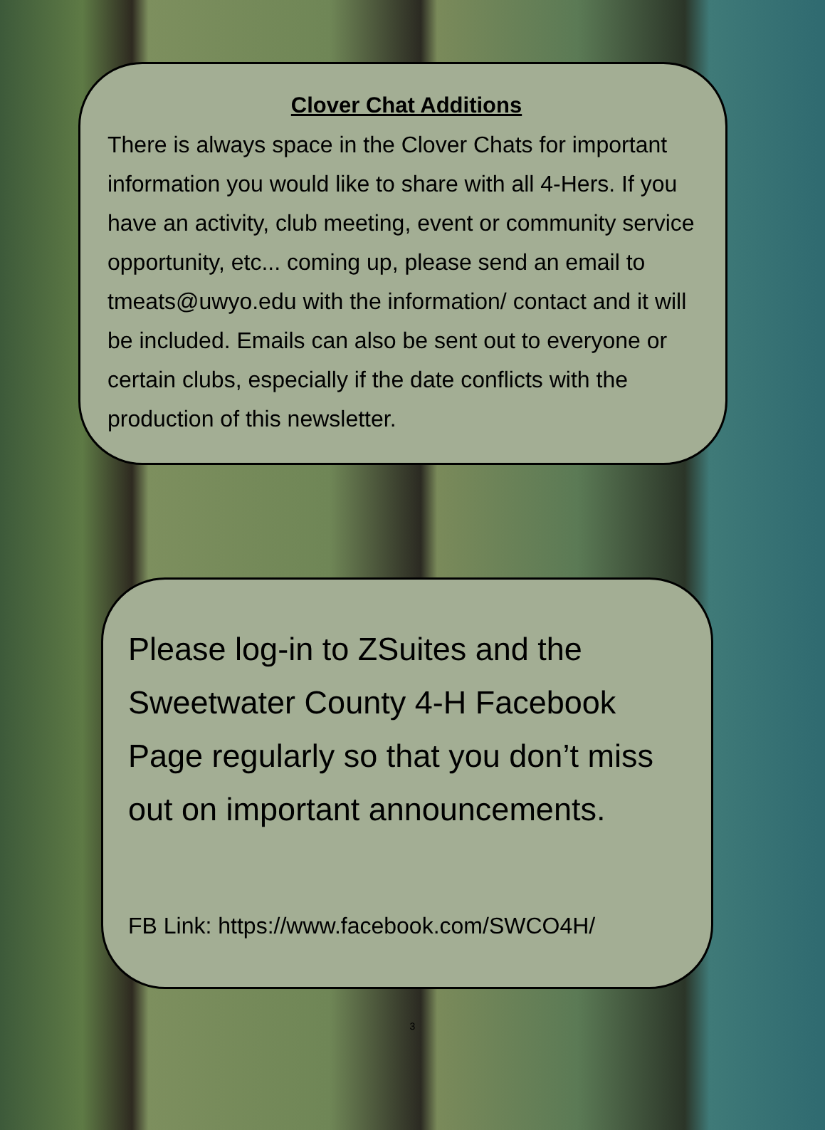Clover Chat Additions
There is always space in the Clover Chats for important information you would like to share with all 4-Hers. If you have an activity, club meeting, event or community service opportunity, etc... coming up, please send an email to tmeats@uwyo.edu with the information/ contact and it will be included. Emails can also be sent out to everyone or certain clubs, especially if the date conflicts with the production of this newsletter.
Please log-in to ZSuites and the Sweetwater County 4-H Facebook Page regularly so that you don’t miss out on important announcements.
FB Link: https://www.facebook.com/SWCO4H/
3